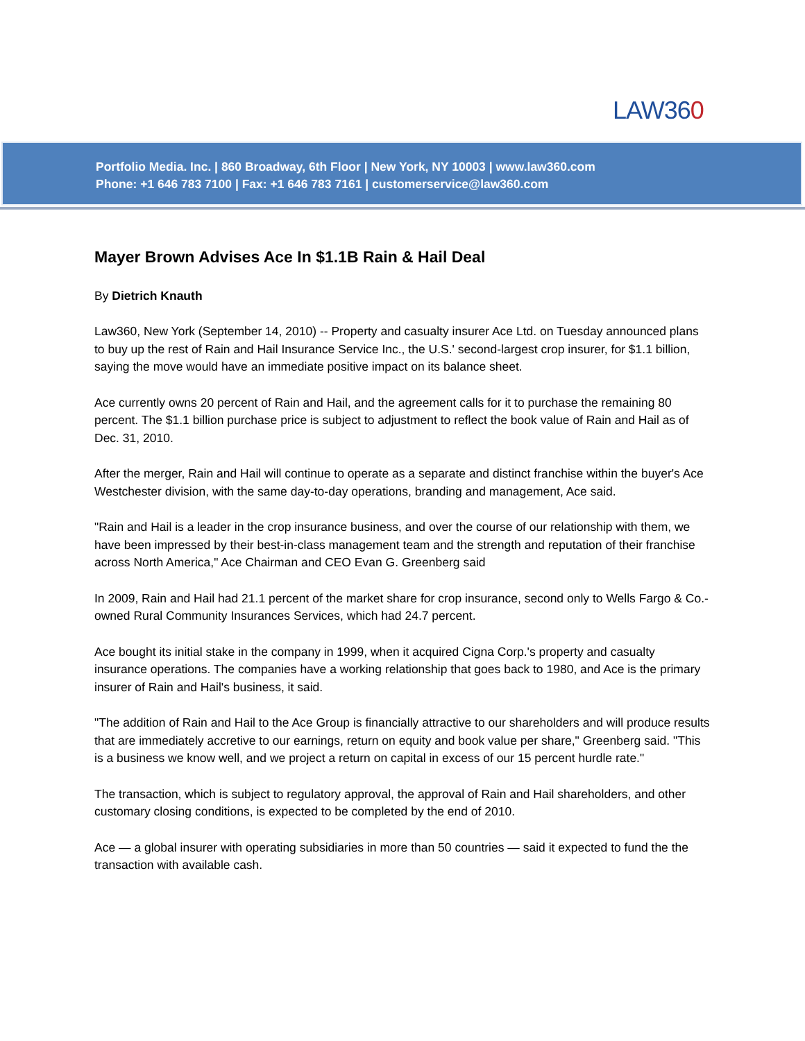LAW360
Portfolio Media. Inc. | 860 Broadway, 6th Floor | New York, NY 10003 | www.law360.com
Phone: +1 646 783 7100 | Fax: +1 646 783 7161 | customerservice@law360.com
Mayer Brown Advises Ace In $1.1B Rain & Hail Deal
By Dietrich Knauth
Law360, New York (September 14, 2010) -- Property and casualty insurer Ace Ltd. on Tuesday announced plans to buy up the rest of Rain and Hail Insurance Service Inc., the U.S.' second-largest crop insurer, for $1.1 billion, saying the move would have an immediate positive impact on its balance sheet.
Ace currently owns 20 percent of Rain and Hail, and the agreement calls for it to purchase the remaining 80 percent. The $1.1 billion purchase price is subject to adjustment to reflect the book value of Rain and Hail as of Dec. 31, 2010.
After the merger, Rain and Hail will continue to operate as a separate and distinct franchise within the buyer's Ace Westchester division, with the same day-to-day operations, branding and management, Ace said.
"Rain and Hail is a leader in the crop insurance business, and over the course of our relationship with them, we have been impressed by their best-in-class management team and the strength and reputation of their franchise across North America," Ace Chairman and CEO Evan G. Greenberg said
In 2009, Rain and Hail had 21.1 percent of the market share for crop insurance, second only to Wells Fargo & Co.-owned Rural Community Insurances Services, which had 24.7 percent.
Ace bought its initial stake in the company in 1999, when it acquired Cigna Corp.'s property and casualty insurance operations. The companies have a working relationship that goes back to 1980, and Ace is the primary insurer of Rain and Hail's business, it said.
"The addition of Rain and Hail to the Ace Group is financially attractive to our shareholders and will produce results that are immediately accretive to our earnings, return on equity and book value per share," Greenberg said. "This is a business we know well, and we project a return on capital in excess of our 15 percent hurdle rate."
The transaction, which is subject to regulatory approval, the approval of Rain and Hail shareholders, and other customary closing conditions, is expected to be completed by the end of 2010.
Ace — a global insurer with operating subsidiaries in more than 50 countries — said it expected to fund the the transaction with available cash.